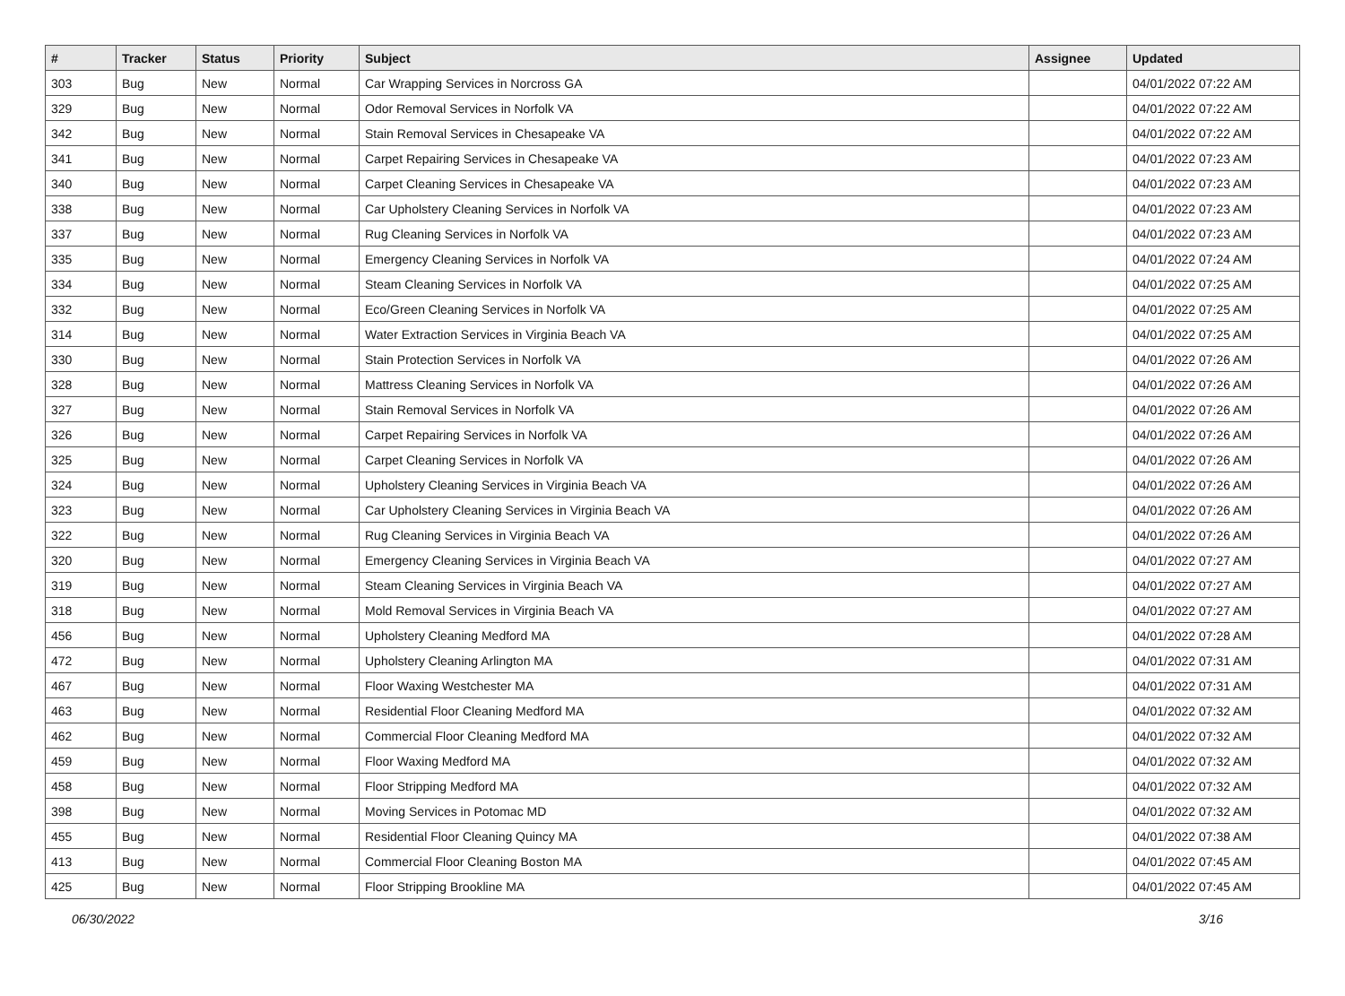| # | Tracker | Status | Priority | Subject | Assignee | Updated |
| --- | --- | --- | --- | --- | --- | --- |
| 303 | Bug | New | Normal | Car Wrapping Services in Norcross GA | | 04/01/2022 07:22 AM |
| 329 | Bug | New | Normal | Odor Removal Services in Norfolk VA | | 04/01/2022 07:22 AM |
| 342 | Bug | New | Normal | Stain Removal Services in Chesapeake VA | | 04/01/2022 07:22 AM |
| 341 | Bug | New | Normal | Carpet Repairing Services in Chesapeake VA | | 04/01/2022 07:23 AM |
| 340 | Bug | New | Normal | Carpet Cleaning Services in Chesapeake VA | | 04/01/2022 07:23 AM |
| 338 | Bug | New | Normal | Car Upholstery Cleaning Services in Norfolk VA | | 04/01/2022 07:23 AM |
| 337 | Bug | New | Normal | Rug Cleaning Services in Norfolk VA | | 04/01/2022 07:23 AM |
| 335 | Bug | New | Normal | Emergency Cleaning Services in Norfolk VA | | 04/01/2022 07:24 AM |
| 334 | Bug | New | Normal | Steam Cleaning Services in Norfolk VA | | 04/01/2022 07:25 AM |
| 332 | Bug | New | Normal | Eco/Green Cleaning Services in Norfolk VA | | 04/01/2022 07:25 AM |
| 314 | Bug | New | Normal | Water Extraction Services in Virginia Beach VA | | 04/01/2022 07:25 AM |
| 330 | Bug | New | Normal | Stain Protection Services in Norfolk VA | | 04/01/2022 07:26 AM |
| 328 | Bug | New | Normal | Mattress Cleaning Services in Norfolk VA | | 04/01/2022 07:26 AM |
| 327 | Bug | New | Normal | Stain Removal Services in Norfolk VA | | 04/01/2022 07:26 AM |
| 326 | Bug | New | Normal | Carpet Repairing Services in Norfolk VA | | 04/01/2022 07:26 AM |
| 325 | Bug | New | Normal | Carpet Cleaning Services in Norfolk VA | | 04/01/2022 07:26 AM |
| 324 | Bug | New | Normal | Upholstery Cleaning Services in Virginia Beach VA | | 04/01/2022 07:26 AM |
| 323 | Bug | New | Normal | Car Upholstery Cleaning Services in Virginia Beach VA | | 04/01/2022 07:26 AM |
| 322 | Bug | New | Normal | Rug Cleaning Services in Virginia Beach VA | | 04/01/2022 07:26 AM |
| 320 | Bug | New | Normal | Emergency Cleaning Services in Virginia Beach VA | | 04/01/2022 07:27 AM |
| 319 | Bug | New | Normal | Steam Cleaning Services in Virginia Beach VA | | 04/01/2022 07:27 AM |
| 318 | Bug | New | Normal | Mold Removal Services in Virginia Beach VA | | 04/01/2022 07:27 AM |
| 456 | Bug | New | Normal | Upholstery Cleaning Medford MA | | 04/01/2022 07:28 AM |
| 472 | Bug | New | Normal | Upholstery Cleaning Arlington MA | | 04/01/2022 07:31 AM |
| 467 | Bug | New | Normal | Floor Waxing Westchester MA | | 04/01/2022 07:31 AM |
| 463 | Bug | New | Normal | Residential Floor Cleaning Medford MA | | 04/01/2022 07:32 AM |
| 462 | Bug | New | Normal | Commercial Floor Cleaning Medford MA | | 04/01/2022 07:32 AM |
| 459 | Bug | New | Normal | Floor Waxing Medford MA | | 04/01/2022 07:32 AM |
| 458 | Bug | New | Normal | Floor Stripping Medford MA | | 04/01/2022 07:32 AM |
| 398 | Bug | New | Normal | Moving Services in Potomac MD | | 04/01/2022 07:32 AM |
| 455 | Bug | New | Normal | Residential Floor Cleaning Quincy MA | | 04/01/2022 07:38 AM |
| 413 | Bug | New | Normal | Commercial Floor Cleaning Boston MA | | 04/01/2022 07:45 AM |
| 425 | Bug | New | Normal | Floor Stripping Brookline MA | | 04/01/2022 07:45 AM |
06/30/2022 3/16